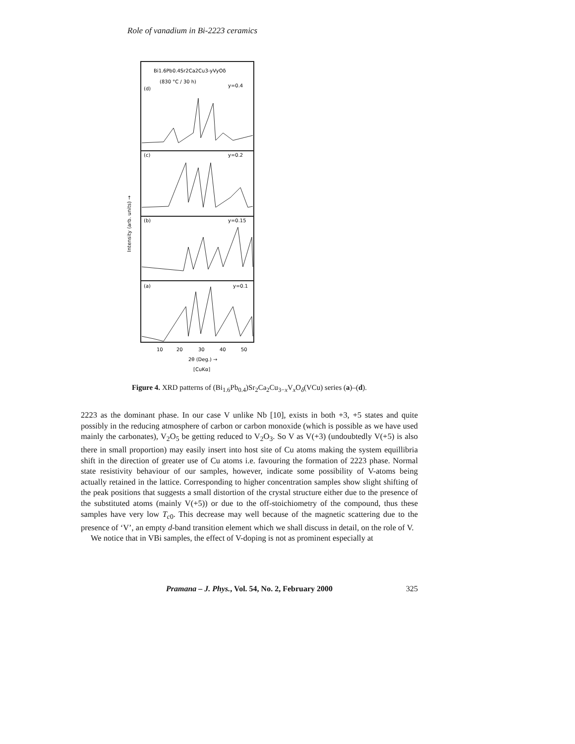Role of vanadium in Bi-2223 ceramics
Bi1.6Pb0.4Sr2Ca2Cu3-yVyOδ
(830 °C / 30 h)
(d)
y=0.4
(c)
y=0.2
(b)
y=0.15
(a)
y=0.1
10
20
30
40
50
2θ (Deg.) →
[CuKα]
Intensity (arb. units) →
Figure 4. XRD patterns of (Bi<sub>1.6</sub>Pb<sub>0.4</sub>)Sr<sub>2</sub>Ca<sub>2</sub>Cu<sub>3−x</sub>V<sub>x</sub>O<sub>δ</sub>(VCu) series (a)–(d).
2223 as the dominant phase. In our case V unlike Nb [10], exists in both +3, +5 states and quite possibly in the reducing atmosphere of carbon or carbon monoxide (which is possible as we have used mainly the carbonates), V<sub>2</sub>O<sub>5</sub> be getting reduced to V<sub>2</sub>O<sub>3</sub>. So V as V(+3) (undoubtedly V(+5) is also there in small proportion) may easily insert into host site of Cu atoms making the system equillibria shift in the direction of greater use of Cu atoms i.e. favouring the formation of 2223 phase. Normal state resistivity behaviour of our samples, however, indicate some possibility of V-atoms being actually retained in the lattice. Corresponding to higher concentration samples show slight shifting of the peak positions that suggests a small distortion of the crystal structure either due to the presence of the substituted atoms (mainly V(+5)) or due to the off-stoichiometry of the compound, thus these samples have very low T<sub>c0</sub>. This decrease may well because of the magnetic scattering due to the presence of ‘V’, an empty d-band transition element which we shall discuss in detail, on the role of V.
We notice that in VBi samples, the effect of V-doping is not as prominent especially at
Pramana – J. Phys., Vol. 54, No. 2, February 2000 325